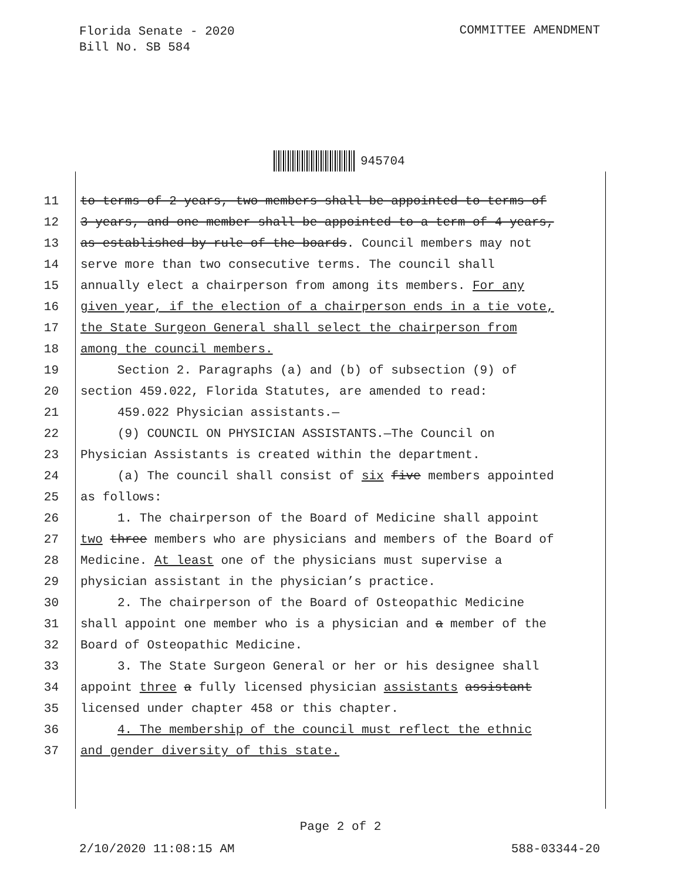Florida Senate - 2020
Bill No. SB 584
COMMITTEE AMENDMENT
945704
11 to terms of 2 years, two members shall be appointed to terms of
12 3 years, and one member shall be appointed to a term of 4 years,
13 as established by rule of the boards. Council members may not
14 serve more than two consecutive terms. The council shall
15 annually elect a chairperson from among its members. For any
16 given year, if the election of a chairperson ends in a tie vote,
17 the State Surgeon General shall select the chairperson from
18 among the council members.
19 Section 2. Paragraphs (a) and (b) of subsection (9) of
20 section 459.022, Florida Statutes, are amended to read:
21 459.022 Physician assistants.—
22 (9) COUNCIL ON PHYSICIAN ASSISTANTS.—The Council on
23 Physician Assistants is created within the department.
24 (a) The council shall consist of six five members appointed
25 as follows:
26 1. The chairperson of the Board of Medicine shall appoint
27 two three members who are physicians and members of the Board of
28 Medicine. At least one of the physicians must supervise a
29 physician assistant in the physician’s practice.
30 2. The chairperson of the Board of Osteopathic Medicine
31 shall appoint one member who is a physician and a member of the
32 Board of Osteopathic Medicine.
33 3. The State Surgeon General or her or his designee shall
34 appoint three a fully licensed physician assistants assistant
35 licensed under chapter 458 or this chapter.
36 4. The membership of the council must reflect the ethnic
37 and gender diversity of this state.
Page 2 of 2
2/10/2020 11:08:15 AM 588-03344-20